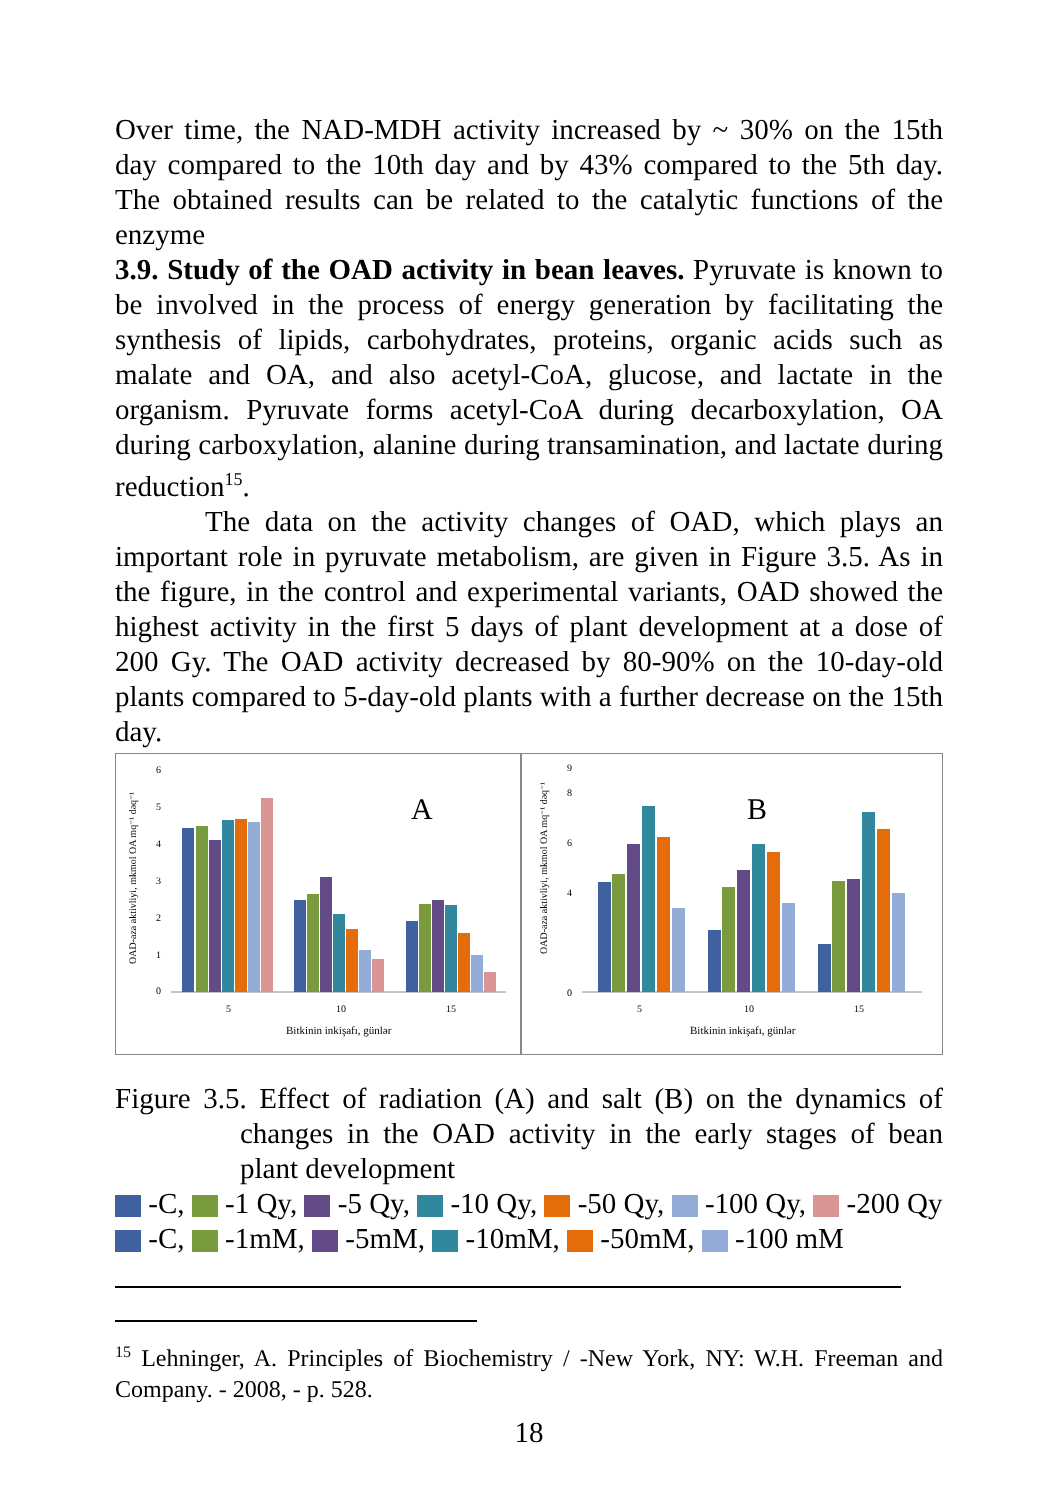Over time, the NAD-MDH activity increased by ~ 30% on the 15th day compared to the 10th day and by 43% compared to the 5th day. The obtained results can be related to the catalytic functions of the enzyme
3.9. Study of the OAD activity in bean leaves. Pyruvate is known to be involved in the process of energy generation by facilitating the synthesis of lipids, carbohydrates, proteins, organic acids such as malate and OA, and also acetyl-CoA, glucose, and lactate in the organism. Pyruvate forms acetyl-CoA during decarboxylation, OA during carboxylation, alanine during transamination, and lactate during reduction<sup>15</sup>.
The data on the activity changes of OAD, which plays an important role in pyruvate metabolism, are given in Figure 3.5. As in the figure, in the control and experimental variants, OAD showed the highest activity in the first 5 days of plant development at a dose of 200 Gy. The OAD activity decreased by 80-90% on the 10-day-old plants compared to 5-day-old plants with a further decrease on the 15th day.
OAD-aza aktivliyi, mkmol OA mq⁻¹ dəq⁻¹
0
1
2
3
4
5
6
A
5
10
15
Bitkinin inkişafı, günlər
OAD-aza aktivliyi, mkmol OA mq⁻¹ dəq⁻¹
0
4
6
8
9
B
5
10
15
Bitkinin inkişafı, günlər
Figure 3.5. Effect of radiation (A) and salt (B) on the dynamics of changes in the OAD activity in the early stages of bean plant development
-C, -1 Qy, -5 Qy, -10 Qy, -50 Qy, -100 Qy, -200 Qy
-C, -1mM, -5mM, -10mM, -50mM, -100 mM
<sup>15</sup> Lehninger, A. Principles of Biochemistry / -New York, NY: W.H. Freeman and Company. - 2008, - p. 528.
18